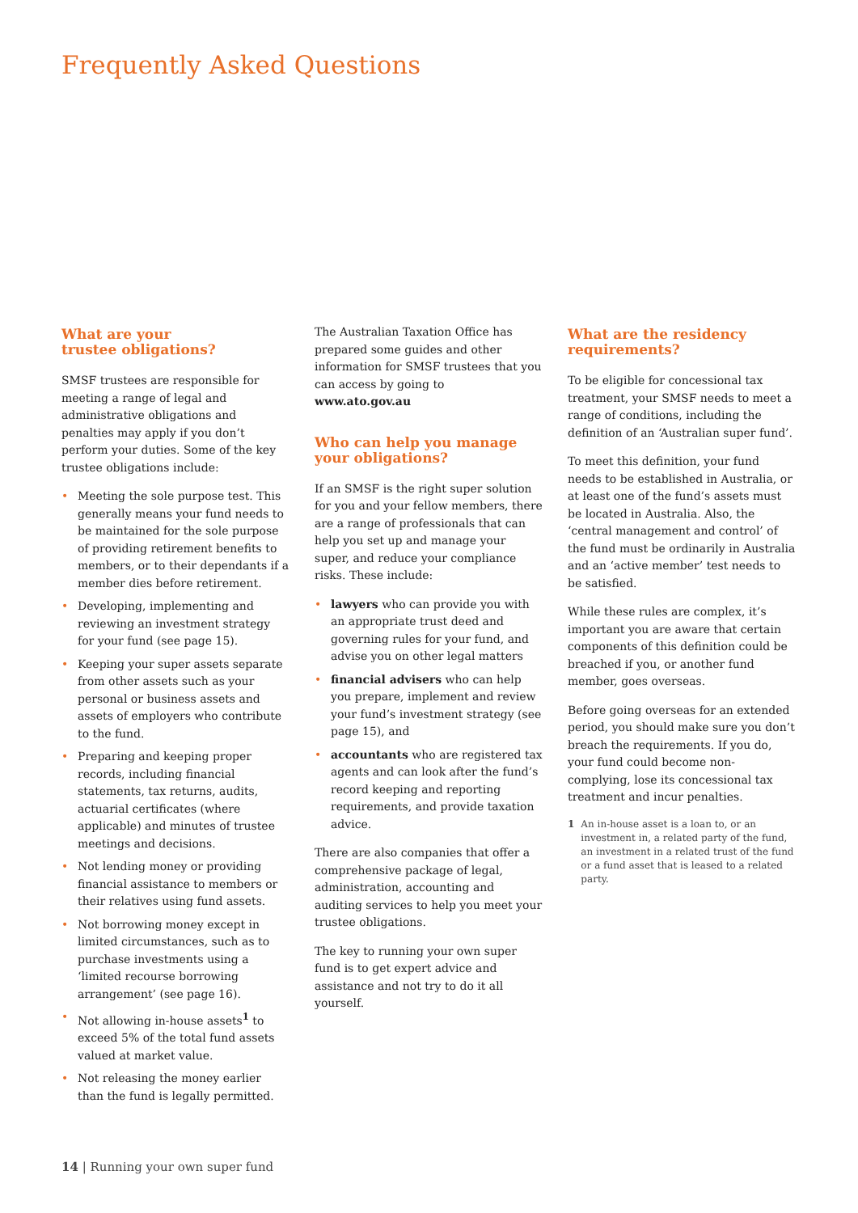Frequently Asked Questions
What are your
trustee obligations?
SMSF trustees are responsible for meeting a range of legal and administrative obligations and penalties may apply if you don’t perform your duties. Some of the key trustee obligations include:
• Meeting the sole purpose test. This generally means your fund needs to be maintained for the sole purpose of providing retirement benefits to members, or to their dependants if a member dies before retirement.
• Developing, implementing and reviewing an investment strategy for your fund (see page 15).
• Keeping your super assets separate from other assets such as your personal or business assets and assets of employers who contribute to the fund.
• Preparing and keeping proper records, including financial statements, tax returns, audits, actuarial certificates (where applicable) and minutes of trustee meetings and decisions.
• Not lending money or providing financial assistance to members or their relatives using fund assets.
• Not borrowing money except in limited circumstances, such as to purchase investments using a ‘limited recourse borrowing arrangement’ (see page 16).
• Not allowing in-house assets<sup>1</sup> to exceed 5% of the total fund assets valued at market value.
• Not releasing the money earlier than the fund is legally permitted.
The Australian Taxation Office has prepared some guides and other information for SMSF trustees that you can access by going to www.ato.gov.au
Who can help you manage your obligations?
If an SMSF is the right super solution for you and your fellow members, there are a range of professionals that can help you set up and manage your super, and reduce your compliance risks. These include:
• lawyers who can provide you with an appropriate trust deed and governing rules for your fund, and advise you on other legal matters
• financial advisers who can help you prepare, implement and review your fund’s investment strategy (see page 15), and
• accountants who are registered tax agents and can look after the fund’s record keeping and reporting requirements, and provide taxation advice.
There are also companies that offer a comprehensive package of legal, administration, accounting and auditing services to help you meet your trustee obligations.
The key to running your own super fund is to get expert advice and assistance and not try to do it all yourself.
What are the residency requirements?
To be eligible for concessional tax treatment, your SMSF needs to meet a range of conditions, including the definition of an ‘Australian super fund’.
To meet this definition, your fund needs to be established in Australia, or at least one of the fund’s assets must be located in Australia. Also, the ‘central management and control’ of the fund must be ordinarily in Australia and an ‘active member’ test needs to be satisfied.
While these rules are complex, it’s important you are aware that certain components of this definition could be breached if you, or another fund member, goes overseas.
Before going overseas for an extended period, you should make sure you don’t breach the requirements. If you do, your fund could become non-complying, lose its concessional tax treatment and incur penalties.
1 An in-house asset is a loan to, or an investment in, a related party of the fund, an investment in a related trust of the fund or a fund asset that is leased to a related party.
14 | Running your own super fund